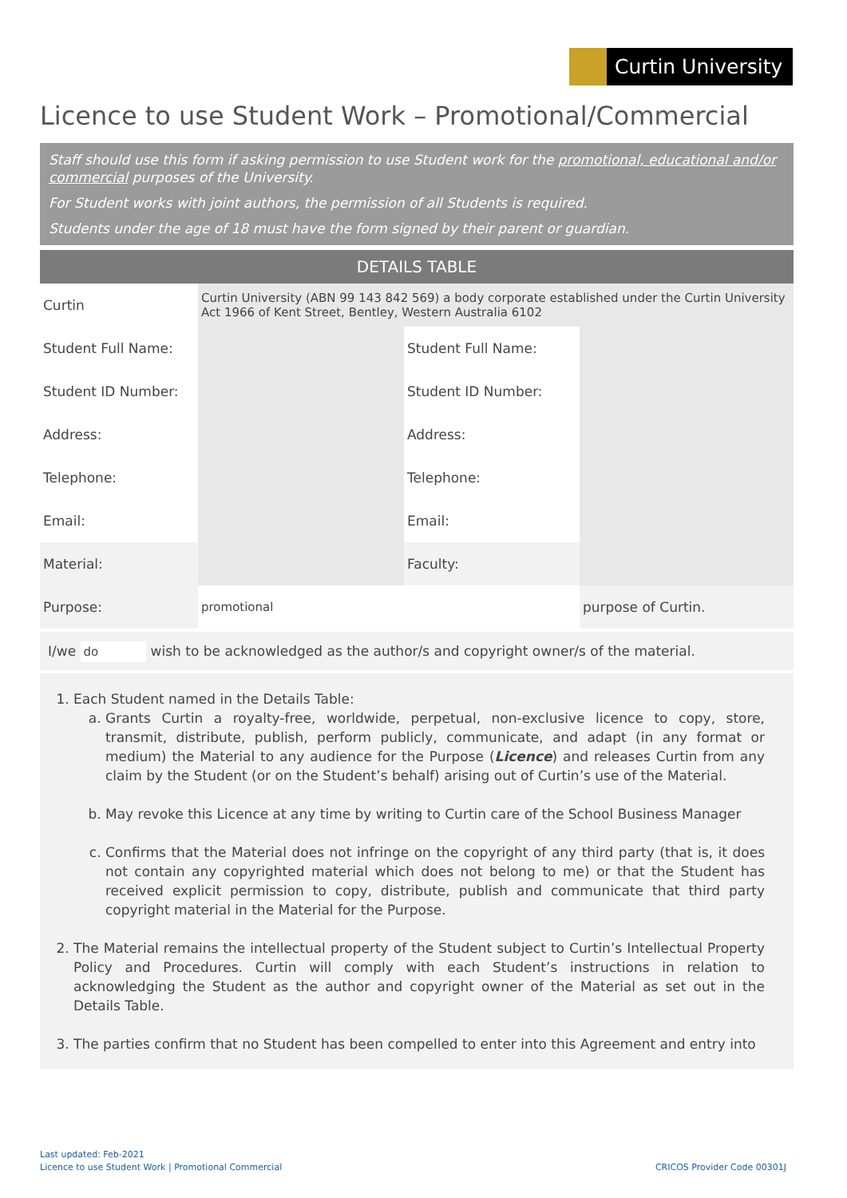Curtin University
Licence to use Student Work – Promotional/Commercial
Staff should use this form if asking permission to use Student work for the promotional, educational and/or commercial purposes of the University.
For Student works with joint authors, the permission of all Students is required.
Students under the age of 18 must have the form signed by their parent or guardian.
DETAILS TABLE
| Curtin | Curtin University (ABN 99 143 842 569) a body corporate established under the Curtin University Act 1966 of Kent Street, Bentley, Western Australia 6102 | | |
| Student Full Name: | | Student Full Name: | |
| Student ID Number: | | Student ID Number: | |
| Address: | | Address: | |
| Telephone: | | Telephone: | |
| Email: | | Email: | |
| Material: | | Faculty: | |
| Purpose: | promotional | | purpose of Curtin. |
I/we do wish to be acknowledged as the author/s and copyright owner/s of the material.
1. Each Student named in the Details Table:
a. Grants Curtin a royalty-free, worldwide, perpetual, non-exclusive licence to copy, store, transmit, distribute, publish, perform publicly, communicate, and adapt (in any format or medium) the Material to any audience for the Purpose (Licence) and releases Curtin from any claim by the Student (or on the Student’s behalf) arising out of Curtin’s use of the Material.
b. May revoke this Licence at any time by writing to Curtin care of the School Business Manager
c. Confirms that the Material does not infringe on the copyright of any third party (that is, it does not contain any copyrighted material which does not belong to me) or that the Student has received explicit permission to copy, distribute, publish and communicate that third party copyright material in the Material for the Purpose.
2. The Material remains the intellectual property of the Student subject to Curtin’s Intellectual Property Policy and Procedures. Curtin will comply with each Student’s instructions in relation to acknowledging the Student as the author and copyright owner of the Material as set out in the Details Table.
3. The parties confirm that no Student has been compelled to enter into this Agreement and entry into
Last updated: Feb-2021
Licence to use Student Work | Promotional Commercial
CRICOS Provider Code 00301J